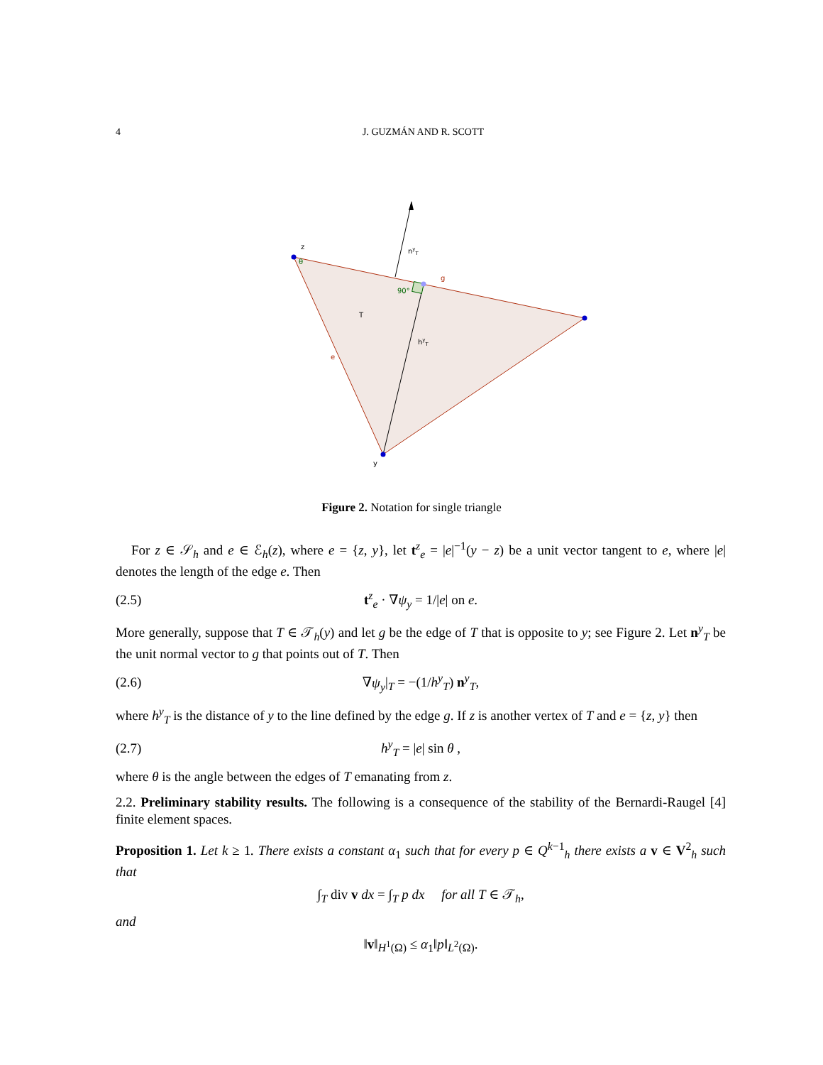4 J. GUZMÁN AND R. SCOTT
z
θ
g
90°
T
e
hyT
nyT
y
Figure 2. Notation for single triangle
For z ∈ 𝒮<sub>h</sub> and e ∈ ℰ<sub>h</sub>(z), where e = {z, y}, let t<sup>z</sup><sub>e</sub> = |e|<sup>−1</sup>(y − z) be a unit vector tangent to e, where |e| denotes the length of the edge e. Then
(2.5) t<sup>z</sup><sub>e</sub> · ∇ψ<sub>y</sub> = 1/|e| on e.
More generally, suppose that T ∈ 𝒯<sub>h</sub>(y) and let g be the edge of T that is opposite to y; see Figure 2. Let n<sup>y</sup><sub>T</sub> be the unit normal vector to g that points out of T. Then
(2.6) ∇ψ<sub>y</sub>|<sub>T</sub> = −(1/h<sup>y</sup><sub>T</sub>) n<sup>y</sup><sub>T</sub>,
where h<sup>y</sup><sub>T</sub> is the distance of y to the line defined by the edge g. If z is another vertex of T and e = {z, y} then
(2.7) h<sup>y</sup><sub>T</sub> = |e| sin θ ,
where θ is the angle between the edges of T emanating from z.
2.2. Preliminary stability results. The following is a consequence of the stability of the Bernardi-Raugel [4] finite element spaces.
Proposition 1. Let k ≥ 1. There exists a constant α<sub>1</sub> such that for every p ∈ Q<sup>k−1</sup><sub>h</sub> there exists a v ∈ V<sup>2</sup><sub>h</sub> such that
∫<sub>T</sub> div v dx = ∫<sub>T</sub> p dx for all T ∈ 𝒯<sub>h</sub>,
and
‖v‖<sub>H<sup>1</sup>(Ω)</sub> ≤ α<sub>1</sub>‖p‖<sub>L<sup>2</sup>(Ω)</sub>.